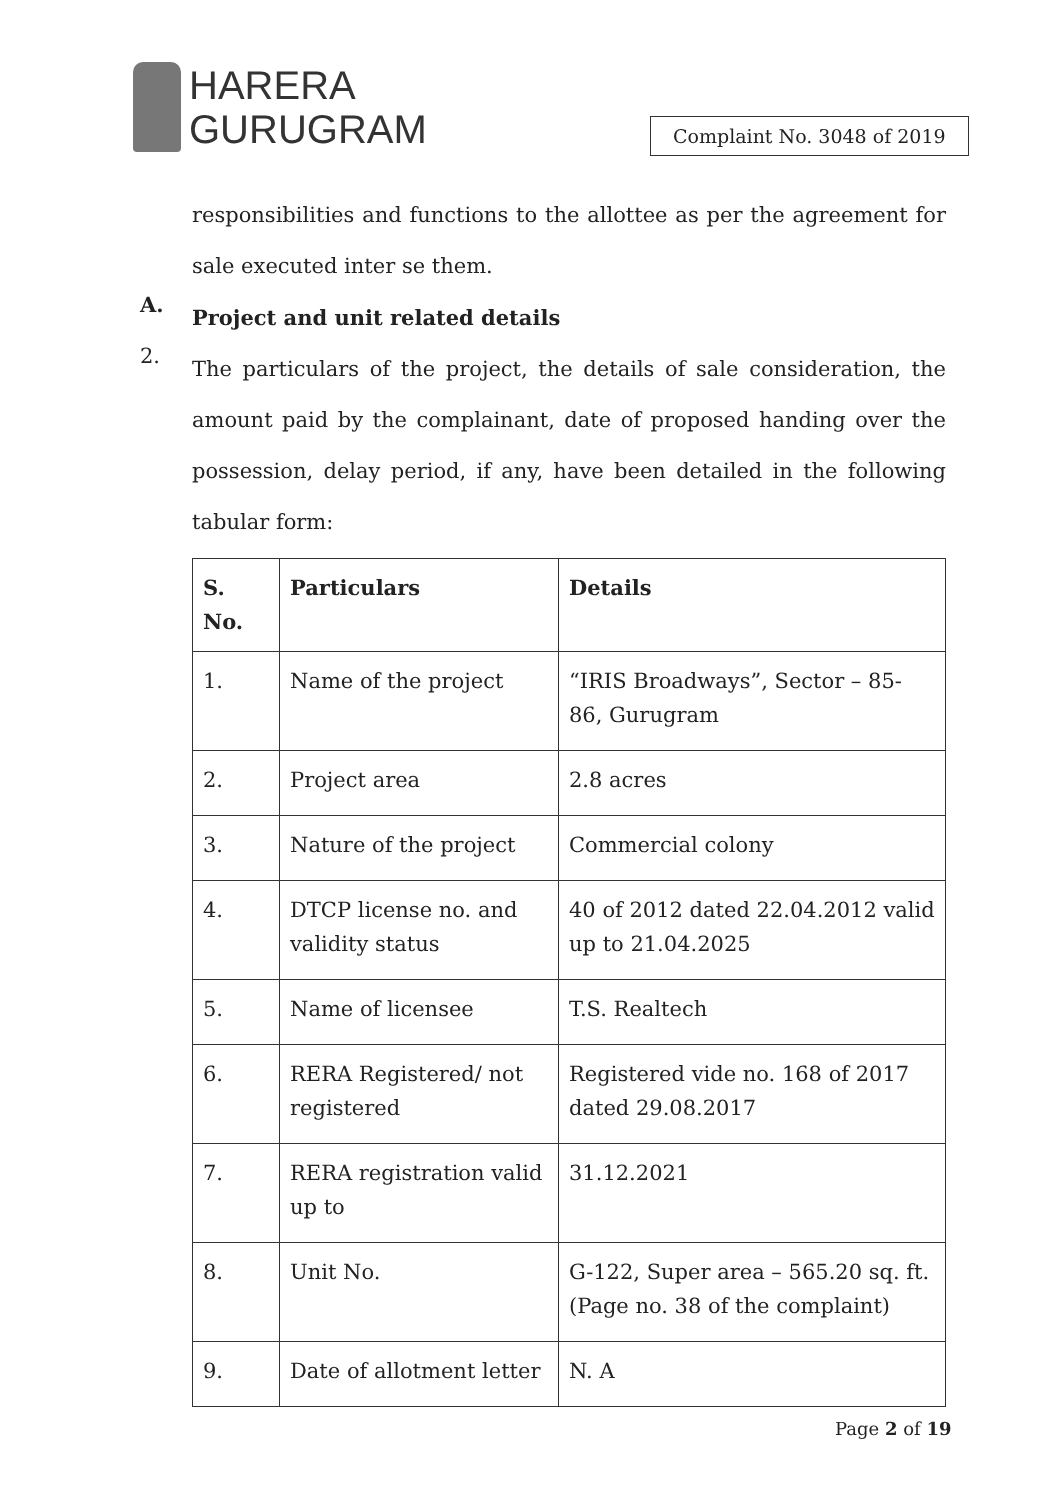HARERA
GURUGRAM
Complaint No. 3048 of 2019
responsibilities and functions to the allottee as per the agreement for sale executed inter se them.
A.
Project and unit related details
2.
The particulars of the project, the details of sale consideration, the amount paid by the complainant, date of proposed handing over the possession, delay period, if any, have been detailed in the following tabular form:
| S. No. | Particulars | Details |
| --- | --- | --- |
| 1. | Name of the project | “IRIS Broadways”, Sector – 85-86, Gurugram |
| 2. | Project area | 2.8 acres |
| 3. | Nature of the project | Commercial colony |
| 4. | DTCP license no. and validity status | 40 of 2012 dated 22.04.2012 valid up to 21.04.2025 |
| 5. | Name of licensee | T.S. Realtech |
| 6. | RERA Registered/ not registered | Registered vide no. 168 of 2017 dated 29.08.2017 |
| 7. | RERA registration valid up to | 31.12.2021 |
| 8. | Unit No. | G-122, Super area – 565.20 sq. ft. (Page no. 38 of the complaint) |
| 9. | Date of allotment letter | N. A |
Page 2 of 19